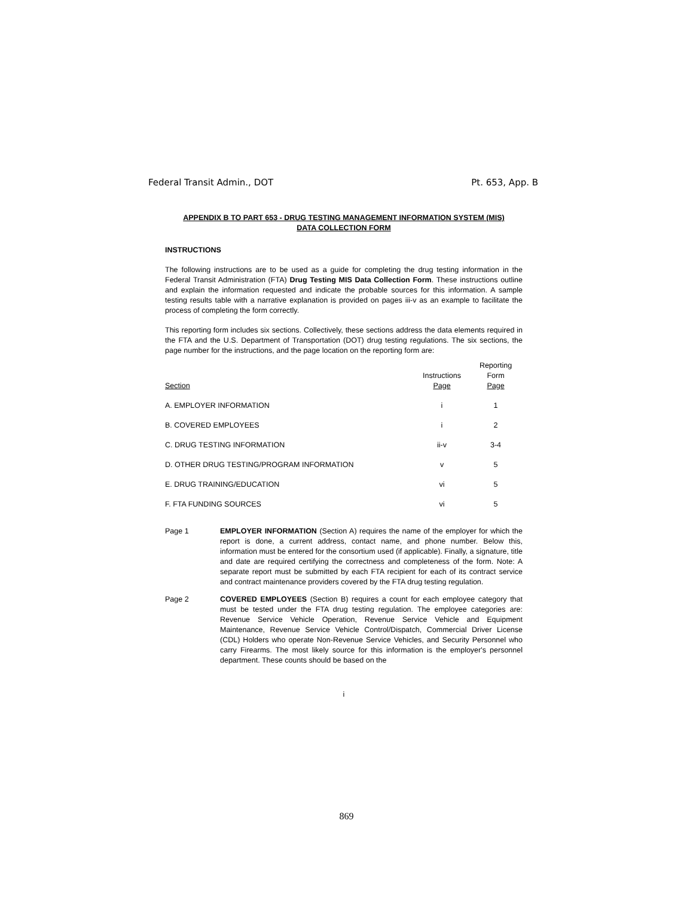Federal Transit Admin., DOT Pt. 653, App. B
APPENDIX B TO PART 653 - DRUG TESTING MANAGEMENT INFORMATION SYSTEM (MIS)
DATA COLLECTION FORM
INSTRUCTIONS
The following instructions are to be used as a guide for completing the drug testing information in the Federal Transit Administration (FTA) Drug Testing MIS Data Collection Form. These instructions outline and explain the information requested and indicate the probable sources for this information. A sample testing results table with a narrative explanation is provided on pages iii-v as an example to facilitate the process of completing the form correctly.
This reporting form includes six sections. Collectively, these sections address the data elements required in the FTA and the U.S. Department of Transportation (DOT) drug testing regulations. The six sections, the page number for the instructions, and the page location on the reporting form are:
| Section | Instructions Page | Reporting Form Page |
| --- | --- | --- |
| A. EMPLOYER INFORMATION | i | 1 |
| B. COVERED EMPLOYEES | i | 2 |
| C. DRUG TESTING INFORMATION | ii-v | 3-4 |
| D. OTHER DRUG TESTING/PROGRAM INFORMATION | v | 5 |
| E. DRUG TRAINING/EDUCATION | vi | 5 |
| F. FTA FUNDING SOURCES | vi | 5 |
Page 1 EMPLOYER INFORMATION (Section A) requires the name of the employer for which the report is done, a current address, contact name, and phone number. Below this, information must be entered for the consortium used (if applicable). Finally, a signature, title and date are required certifying the correctness and completeness of the form. Note: A separate report must be submitted by each FTA recipient for each of its contract service and contract maintenance providers covered by the FTA drug testing regulation.
Page 2 COVERED EMPLOYEES (Section B) requires a count for each employee category that must be tested under the FTA drug testing regulation. The employee categories are: Revenue Service Vehicle Operation, Revenue Service Vehicle and Equipment Maintenance, Revenue Service Vehicle Control/Dispatch, Commercial Driver License (CDL) Holders who operate Non-Revenue Service Vehicles, and Security Personnel who carry Firearms. The most likely source for this information is the employer's personnel department. These counts should be based on the
i
869